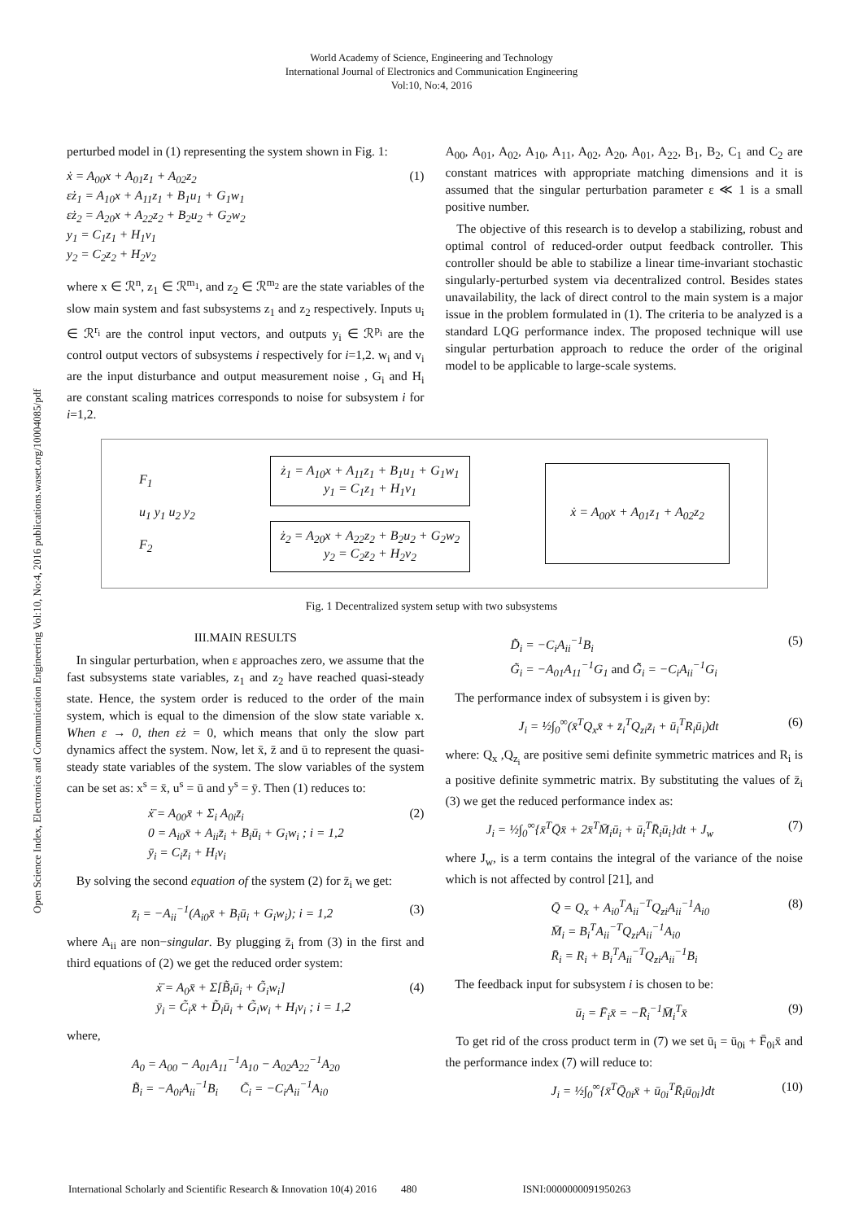World Academy of Science, Engineering and Technology
International Journal of Electronics and Communication Engineering
Vol:10, No:4, 2016
Open Science Index, Electronics and Communication Engineering Vol:10, No:4, 2016 publications.waset.org/10004085/pdf
perturbed model in (1) representing the system shown in Fig. 1:
ẋ = A<sub>00</sub>x + A<sub>01</sub>z<sub>1</sub> + A<sub>02</sub>z<sub>2</sub>
εż<sub>1</sub> = A<sub>10</sub>x + A<sub>11</sub>z<sub>1</sub> + B<sub>1</sub>u<sub>1</sub> + G<sub>1</sub>w<sub>1</sub>
εż<sub>2</sub> = A<sub>20</sub>x + A<sub>22</sub>z<sub>2</sub> + B<sub>2</sub>u<sub>2</sub> + G<sub>2</sub>w<sub>2</sub>
y<sub>1</sub> = C<sub>1</sub>z<sub>1</sub> + H<sub>1</sub>v<sub>1</sub>
y<sub>2</sub> = C<sub>2</sub>z<sub>2</sub> + H<sub>2</sub>v<sub>2</sub>
(1)
where x ∈ ℛ<sup>n</sup>, z<sub>1</sub> ∈ ℛ<sup>m<sub>1</sub></sup>, and z<sub>2</sub> ∈ ℛ<sup>m<sub>2</sub></sup> are the state variables of the slow main system and fast subsystems z<sub>1</sub> and z<sub>2</sub> respectively. Inputs u<sub>i</sub> ∈ ℛ<sup>r<sub>i</sub></sup> are the control input vectors, and outputs y<sub>i</sub> ∈ ℛ<sup>p<sub>i</sub></sup> are the control output vectors of subsystems i respectively for i=1,2. w<sub>i</sub> and v<sub>i</sub> are the input disturbance and output measurement noise , G<sub>i</sub> and H<sub>i</sub> are constant scaling matrices corresponds to noise for subsystem i for i=1,2.
A<sub>00</sub>, A<sub>01</sub>, A<sub>02</sub>, A<sub>10</sub>, A<sub>11</sub>, A<sub>02</sub>, A<sub>20</sub>, A<sub>01</sub>, A<sub>22</sub>, B<sub>1</sub>, B<sub>2</sub>, C<sub>1</sub> and C<sub>2</sub> are constant matrices with appropriate matching dimensions and it is assumed that the singular perturbation parameter ε ≪ 1 is a small positive number.
The objective of this research is to develop a stabilizing, robust and optimal control of reduced-order output feedback controller. This controller should be able to stabilize a linear time-invariant stochastic singularly-perturbed system via decentralized control. Besides states unavailability, the lack of direct control to the main system is a major issue in the problem formulated in (1). The criteria to be analyzed is a standard LQG performance index. The proposed technique will use singular perturbation approach to reduce the order of the original model to be applicable to large-scale systems.
F<sub>1</sub>
u<sub>1</sub> y<sub>1</sub> u<sub>2</sub> y<sub>2</sub>
F<sub>2</sub>
ż<sub>1</sub> = A<sub>10</sub>x + A<sub>11</sub>z<sub>1</sub> + B<sub>1</sub>u<sub>1</sub> + G<sub>1</sub>w<sub>1</sub>
y<sub>1</sub> = C<sub>1</sub>z<sub>1</sub> + H<sub>1</sub>v<sub>1</sub>
ż<sub>2</sub> = A<sub>20</sub>x + A<sub>22</sub>z<sub>2</sub> + B<sub>2</sub>u<sub>2</sub> + G<sub>2</sub>w<sub>2</sub>
y<sub>2</sub> = C<sub>2</sub>z<sub>2</sub> + H<sub>2</sub>v<sub>2</sub>
ẋ = A<sub>00</sub>x + A<sub>01</sub>z<sub>1</sub> + A<sub>02</sub>z<sub>2</sub>
Fig. 1 Decentralized system setup with two subsystems
III.MAIN RESULTS
In singular perturbation, when ε approaches zero, we assume that the fast subsystems state variables, z<sub>1</sub> and z<sub>2</sub> have reached quasi-steady state. Hence, the system order is reduced to the order of the main system, which is equal to the dimension of the slow state variable x. When ε → 0, then εż = 0, which means that only the slow part dynamics affect the system. Now, let x̄, z̄ and ū to represent the quasi-steady state variables of the system. The slow variables of the system can be set as: x<sup>s</sup> = x̄, u<sup>s</sup> = ū and y<sup>s</sup> = ȳ. Then (1) reduces to:
ẋ̄ = A<sub>00</sub>x̄ + Σ<sub>i</sub> A<sub>0i</sub>z̄<sub>i</sub>
0 = A<sub>i0</sub>x̄ + A<sub>ii</sub>z̄<sub>i</sub> + B<sub>i</sub>ū<sub>i</sub> + G<sub>i</sub>w<sub>i</sub> ; i = 1,2
ȳ<sub>i</sub> = C<sub>i</sub>z̄<sub>i</sub> + H<sub>i</sub>v<sub>i</sub>
(2)
By solving the second equation of the system (2) for z̄<sub>i</sub> we get:
z̄<sub>i</sub> = −A<sub>ii</sub><sup>−1</sup>(A<sub>i0</sub>x̄ + B<sub>i</sub>ū<sub>i</sub> + G<sub>i</sub>w<sub>i</sub>); i = 1,2
(3)
where A<sub>ii</sub> are non−singular. By plugging z̄<sub>i</sub> from (3) in the first and third equations of (2) we get the reduced order system:
ẋ̄ = A<sub>0</sub>x̄ + Σ[B̃<sub>i</sub>ū<sub>i</sub> + G̃<sub>i</sub>w<sub>i</sub>]
ȳ<sub>i</sub> = C̃<sub>i</sub>x̄ + D̃<sub>i</sub>ū<sub>i</sub> + G̃<sub>i</sub>w<sub>i</sub> + H<sub>i</sub>v<sub>i</sub> ; i = 1,2
(4)
where,
A<sub>0</sub> = A<sub>00</sub> − A<sub>01</sub>A<sub>11</sub><sup>−1</sup>A<sub>10</sub> − A<sub>02</sub>A<sub>22</sub><sup>−1</sup>A<sub>20</sub>
B̃<sub>i</sub> = −A<sub>0i</sub>A<sub>ii</sub><sup>−1</sup>B<sub>i</sub> C̃<sub>i</sub> = −C<sub>i</sub>A<sub>ii</sub><sup>−1</sup>A<sub>i0</sub>
D̃<sub>i</sub> = −C<sub>i</sub>A<sub>ii</sub><sup>−1</sup>B<sub>i</sub>
G̃<sub>i</sub> = −A<sub>01</sub>A<sub>11</sub><sup>−1</sup>G<sub>1</sub> and G̃̃<sub>i</sub> = −C<sub>i</sub>A<sub>ii</sub><sup>−1</sup>G<sub>i</sub>
(5)
The performance index of subsystem i is given by:
J<sub>i</sub> = ½∫<sub>0</sub><sup>∞</sup>(x̄<sup>T</sup>Q<sub>x</sub>x̄ + z̄<sub>i</sub><sup>T</sup>Q<sub>zi</sub>z̄<sub>i</sub> + ū<sub>i</sub><sup>T</sup>R<sub>i</sub>ū<sub>i</sub>)dt
(6)
where: Q<sub>x</sub> ,Q<sub>z<sub>i</sub></sub> are positive semi definite symmetric matrices and R<sub>i</sub> is a positive definite symmetric matrix. By substituting the values of z̄<sub>i</sub> (3) we get the reduced performance index as:
J<sub>i</sub> = ½∫<sub>0</sub><sup>∞</sup>{x̄<sup>T</sup>Q̄x̄ + 2x̄<sup>T</sup>M̄<sub>i</sub>ū<sub>i</sub> + ū<sub>i</sub><sup>T</sup>R̄<sub>i</sub>ū<sub>i</sub>}dt + J<sub>w</sub>
(7)
where J<sub>w</sub>, is a term contains the integral of the variance of the noise which is not affected by control [21], and
Q̄ = Q<sub>x</sub> + A<sub>i0</sub><sup>T</sup>A<sub>ii</sub><sup>−T</sup>Q<sub>zi</sub>A<sub>ii</sub><sup>−1</sup>A<sub>i0</sub>
M̄<sub>i</sub> = B<sub>i</sub><sup>T</sup>A<sub>ii</sub><sup>−T</sup>Q<sub>zi</sub>A<sub>ii</sub><sup>−1</sup>A<sub>i0</sub>
R̄<sub>i</sub> = R<sub>i</sub> + B<sub>i</sub><sup>T</sup>A<sub>ii</sub><sup>−T</sup>Q<sub>zi</sub>A<sub>ii</sub><sup>−1</sup>B<sub>i</sub>
(8)
The feedback input for subsystem i is chosen to be:
ū<sub>i</sub> = F̄<sub>i</sub>x̄ = −R̄<sub>i</sub><sup>−1</sup>M̄<sub>i</sub><sup>T</sup>x̄ (9)
To get rid of the cross product term in (7) we set ū<sub>i</sub> = ū<sub>0i</sub> + F̄<sub>0i</sub>x̄ and the performance index (7) will reduce to:
J<sub>i</sub> = ½∫<sub>0</sub><sup>∞</sup>{x̄<sup>T</sup>Q̄<sub>0i</sub>x̄ + ū<sub>0i</sub><sup>T</sup>R̄<sub>i</sub>ū<sub>0i</sub>}dt
(10)
International Scholarly and Scientific Research & Innovation 10(4) 2016 480 ISNI:0000000091950263